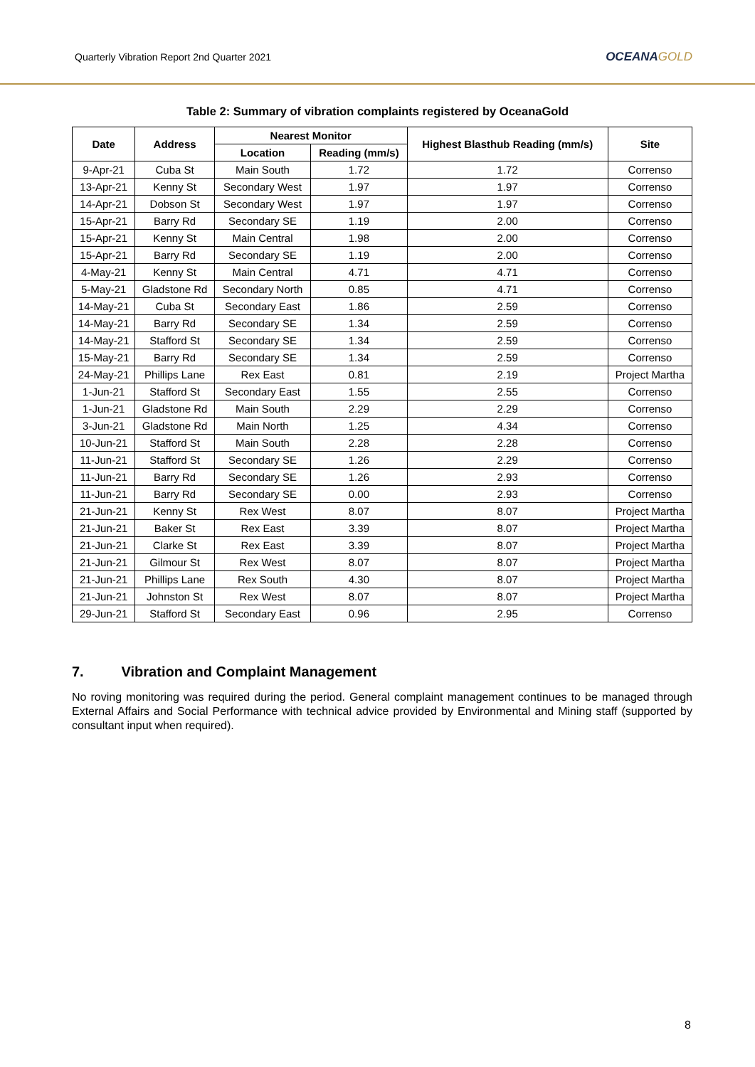Quarterly Vibration Report 2nd Quarter 2021
OCEANAGOLD
Table 2: Summary of vibration complaints registered by OceanaGold
| Date | Address | Nearest Monitor | | Highest Blasthub Reading (mm/s) | Site |
| --- | --- | --- | --- | --- | --- |
| | | Location | Reading (mm/s) | | |
| 9-Apr-21 | Cuba St | Main South | 1.72 | 1.72 | Correnso |
| 13-Apr-21 | Kenny St | Secondary West | 1.97 | 1.97 | Correnso |
| 14-Apr-21 | Dobson St | Secondary West | 1.97 | 1.97 | Correnso |
| 15-Apr-21 | Barry Rd | Secondary SE | 1.19 | 2.00 | Correnso |
| 15-Apr-21 | Kenny St | Main Central | 1.98 | 2.00 | Correnso |
| 15-Apr-21 | Barry Rd | Secondary SE | 1.19 | 2.00 | Correnso |
| 4-May-21 | Kenny St | Main Central | 4.71 | 4.71 | Correnso |
| 5-May-21 | Gladstone Rd | Secondary North | 0.85 | 4.71 | Correnso |
| 14-May-21 | Cuba St | Secondary East | 1.86 | 2.59 | Correnso |
| 14-May-21 | Barry Rd | Secondary SE | 1.34 | 2.59 | Correnso |
| 14-May-21 | Stafford St | Secondary SE | 1.34 | 2.59 | Correnso |
| 15-May-21 | Barry Rd | Secondary SE | 1.34 | 2.59 | Correnso |
| 24-May-21 | Phillips Lane | Rex East | 0.81 | 2.19 | Project Martha |
| 1-Jun-21 | Stafford St | Secondary East | 1.55 | 2.55 | Correnso |
| 1-Jun-21 | Gladstone Rd | Main South | 2.29 | 2.29 | Correnso |
| 3-Jun-21 | Gladstone Rd | Main North | 1.25 | 4.34 | Correnso |
| 10-Jun-21 | Stafford St | Main South | 2.28 | 2.28 | Correnso |
| 11-Jun-21 | Stafford St | Secondary SE | 1.26 | 2.29 | Correnso |
| 11-Jun-21 | Barry Rd | Secondary SE | 1.26 | 2.93 | Correnso |
| 11-Jun-21 | Barry Rd | Secondary SE | 0.00 | 2.93 | Correnso |
| 21-Jun-21 | Kenny St | Rex West | 8.07 | 8.07 | Project Martha |
| 21-Jun-21 | Baker St | Rex East | 3.39 | 8.07 | Project Martha |
| 21-Jun-21 | Clarke St | Rex East | 3.39 | 8.07 | Project Martha |
| 21-Jun-21 | Gilmour St | Rex West | 8.07 | 8.07 | Project Martha |
| 21-Jun-21 | Phillips Lane | Rex South | 4.30 | 8.07 | Project Martha |
| 21-Jun-21 | Johnston St | Rex West | 8.07 | 8.07 | Project Martha |
| 29-Jun-21 | Stafford St | Secondary East | 0.96 | 2.95 | Correnso |
7. Vibration and Complaint Management
No roving monitoring was required during the period. General complaint management continues to be managed through External Affairs and Social Performance with technical advice provided by Environmental and Mining staff (supported by consultant input when required).
8